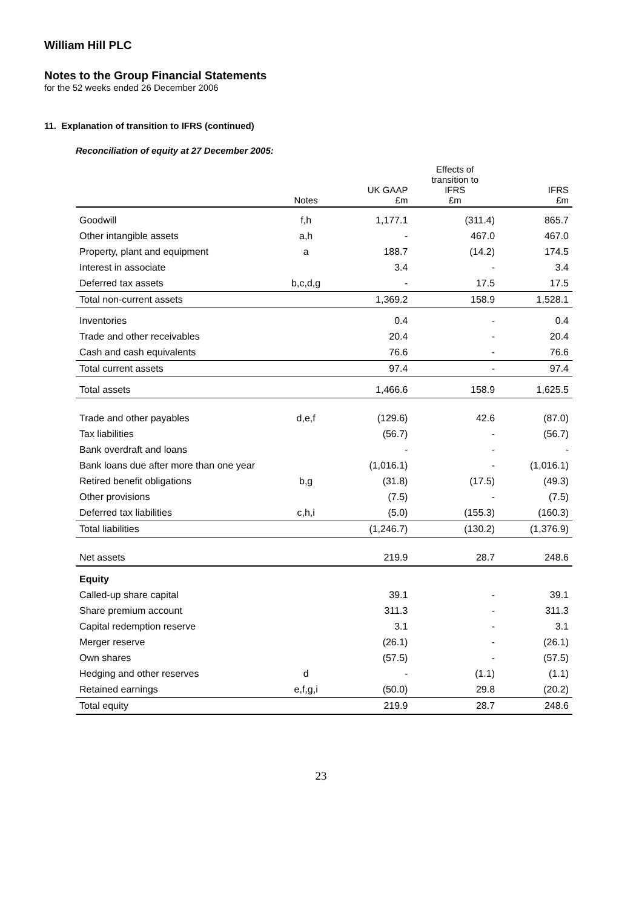William Hill PLC
Notes to the Group Financial Statements
for the 52 weeks ended 26 December 2006
11. Explanation of transition to IFRS (continued)
Reconciliation of equity at 27 December 2005:
| | Notes | UK GAAP £m | Effects of transition to IFRS £m | IFRS £m |
| --- | --- | --- | --- | --- |
| Goodwill | f,h | 1,177.1 | (311.4) | 865.7 |
| Other intangible assets | a,h | - | 467.0 | 467.0 |
| Property, plant and equipment | a | 188.7 | (14.2) | 174.5 |
| Interest in associate | | 3.4 | - | 3.4 |
| Deferred tax assets | b,c,d,g | - | 17.5 | 17.5 |
| Total non-current assets | | 1,369.2 | 158.9 | 1,528.1 |
| Inventories | | 0.4 | - | 0.4 |
| Trade and other receivables | | 20.4 | - | 20.4 |
| Cash and cash equivalents | | 76.6 | - | 76.6 |
| Total current assets | | 97.4 | - | 97.4 |
| Total assets | | 1,466.6 | 158.9 | 1,625.5 |
| Trade and other payables | d,e,f | (129.6) | 42.6 | (87.0) |
| Tax liabilities | | (56.7) | - | (56.7) |
| Bank overdraft and loans | | - | - | - |
| Bank loans due after more than one year | | (1,016.1) | - | (1,016.1) |
| Retired benefit obligations | b,g | (31.8) | (17.5) | (49.3) |
| Other provisions | | (7.5) | - | (7.5) |
| Deferred tax liabilities | c,h,i | (5.0) | (155.3) | (160.3) |
| Total liabilities | | (1,246.7) | (130.2) | (1,376.9) |
| Net assets | | 219.9 | 28.7 | 248.6 |
| Equity | | | | |
| Called-up share capital | | 39.1 | - | 39.1 |
| Share premium account | | 311.3 | - | 311.3 |
| Capital redemption reserve | | 3.1 | - | 3.1 |
| Merger reserve | | (26.1) | - | (26.1) |
| Own shares | | (57.5) | - | (57.5) |
| Hedging and other reserves | d | - | (1.1) | (1.1) |
| Retained earnings | e,f,g,i | (50.0) | 29.8 | (20.2) |
| Total equity | | 219.9 | 28.7 | 248.6 |
23